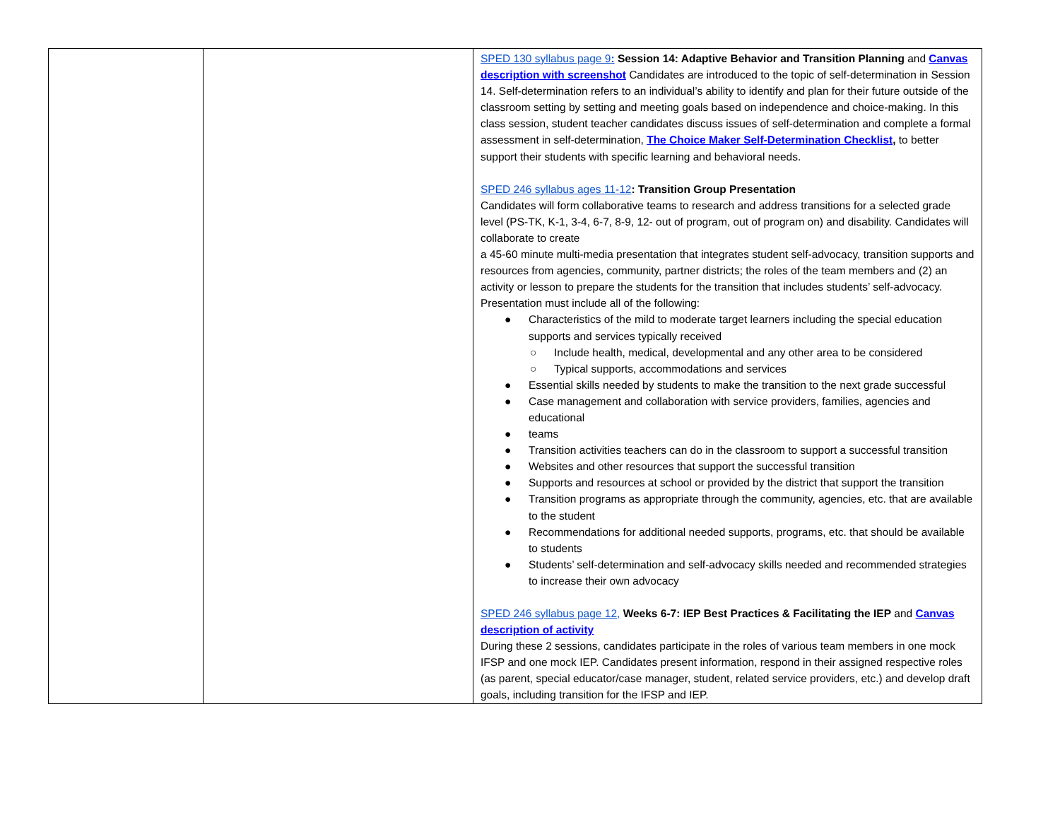| | | SPED 130 syllabus page 9 : Session 14: Adaptive Behavior and Transition Planning and Canvas description with screenshot Candidates are introduced to the topic of self-determination in Session 14. Self-determination refers to an individual’s ability to identify and plan for their future outside of the classroom setting by setting and meeting goals based on independence and choice-making. In this class session, student teacher candidates discuss issues of self-determination and complete a formal assessment in self-determination, The Choice Maker Self-Determination Checklist , to better support their students with specific learning and behavioral needs. SPED 246 syllabus ages 11-12 : Transition Group Presentation Candidates will form collaborative teams to research and address transitions for a selected grade level (PS-TK, K-1, 3-4, 6-7, 8-9, 12- out of program, out of program on) and disability. Candidates will collaborate to create a 45-60 minute multi-media presentation that integrates student self-advocacy, transition supports and resources from agencies, community, partner districts; the roles of the team members and (2) an activity or lesson to prepare the students for the transition that includes students’ self-advocacy. Presentation must include all of the following: ● Characteristics of the mild to moderate target learners including the special education supports and services typically received ○ Include health, medical, developmental and any other area to be considered ○ Typical supports, accommodations and services ● Essential skills needed by students to make the transition to the next grade successful ● Case management and collaboration with service providers, families, agencies and educational ● teams ● Transition activities teachers can do in the classroom to support a successful transition ● Websites and other resources that support the successful transition ● Supports and resources at school or provided by the district that support the transition ● Transition programs as appropriate through the community, agencies, etc. that are available to the student ● Recommendations for additional needed supports, programs, etc. that should be available to students ● Students’ self-determination and self-advocacy skills needed and recommended strategies to increase their own advocacy SPED 246 syllabus page 12, Weeks 6-7: IEP Best Practices & Facilitating the IEP and Canvas description of activity During these 2 sessions, candidates participate in the roles of various team members in one mock IFSP and one mock IEP. Candidates present information, respond in their assigned respective roles (as parent, special educator/case manager, student, related service providers, etc.) and develop draft goals, including transition for the IFSP and IEP. |